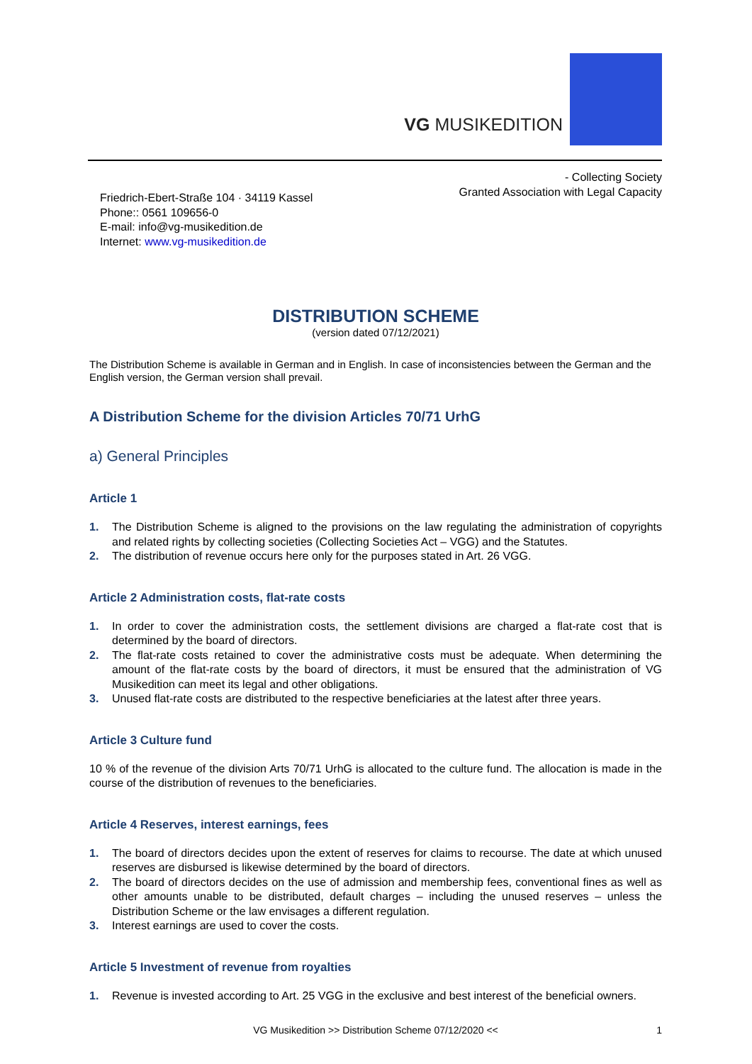VG MUSIKEDITION
Friedrich-Ebert-Straße 104 · 34119 Kassel
Phone:: 0561 109656-0
E-mail: info@vg-musikedition.de
Internet: www.vg-musikedition.de
- Collecting Society
Granted Association with Legal Capacity
DISTRIBUTION SCHEME
(version dated 07/12/2021)
The Distribution Scheme is available in German and in English. In case of inconsistencies between the German and the English version, the German version shall prevail.
A Distribution Scheme for the division Articles 70/71 UrhG
a) General Principles
Article 1
1. The Distribution Scheme is aligned to the provisions on the law regulating the administration of copyrights and related rights by collecting societies (Collecting Societies Act – VGG) and the Statutes.
2. The distribution of revenue occurs here only for the purposes stated in Art. 26 VGG.
Article 2 Administration costs, flat-rate costs
1. In order to cover the administration costs, the settlement divisions are charged a flat-rate cost that is determined by the board of directors.
2. The flat-rate costs retained to cover the administrative costs must be adequate. When determining the amount of the flat-rate costs by the board of directors, it must be ensured that the administration of VG Musikedition can meet its legal and other obligations.
3. Unused flat-rate costs are distributed to the respective beneficiaries at the latest after three years.
Article 3 Culture fund
10 % of the revenue of the division Arts 70/71 UrhG is allocated to the culture fund. The allocation is made in the course of the distribution of revenues to the beneficiaries.
Article 4 Reserves, interest earnings, fees
1. The board of directors decides upon the extent of reserves for claims to recourse. The date at which unused reserves are disbursed is likewise determined by the board of directors.
2. The board of directors decides on the use of admission and membership fees, conventional fines as well as other amounts unable to be distributed, default charges – including the unused reserves – unless the Distribution Scheme or the law envisages a different regulation.
3. Interest earnings are used to cover the costs.
Article 5 Investment of revenue from royalties
1. Revenue is invested according to Art. 25 VGG in the exclusive and best interest of the beneficial owners.
VG Musikedition >> Distribution Scheme 07/12/2020 << 1